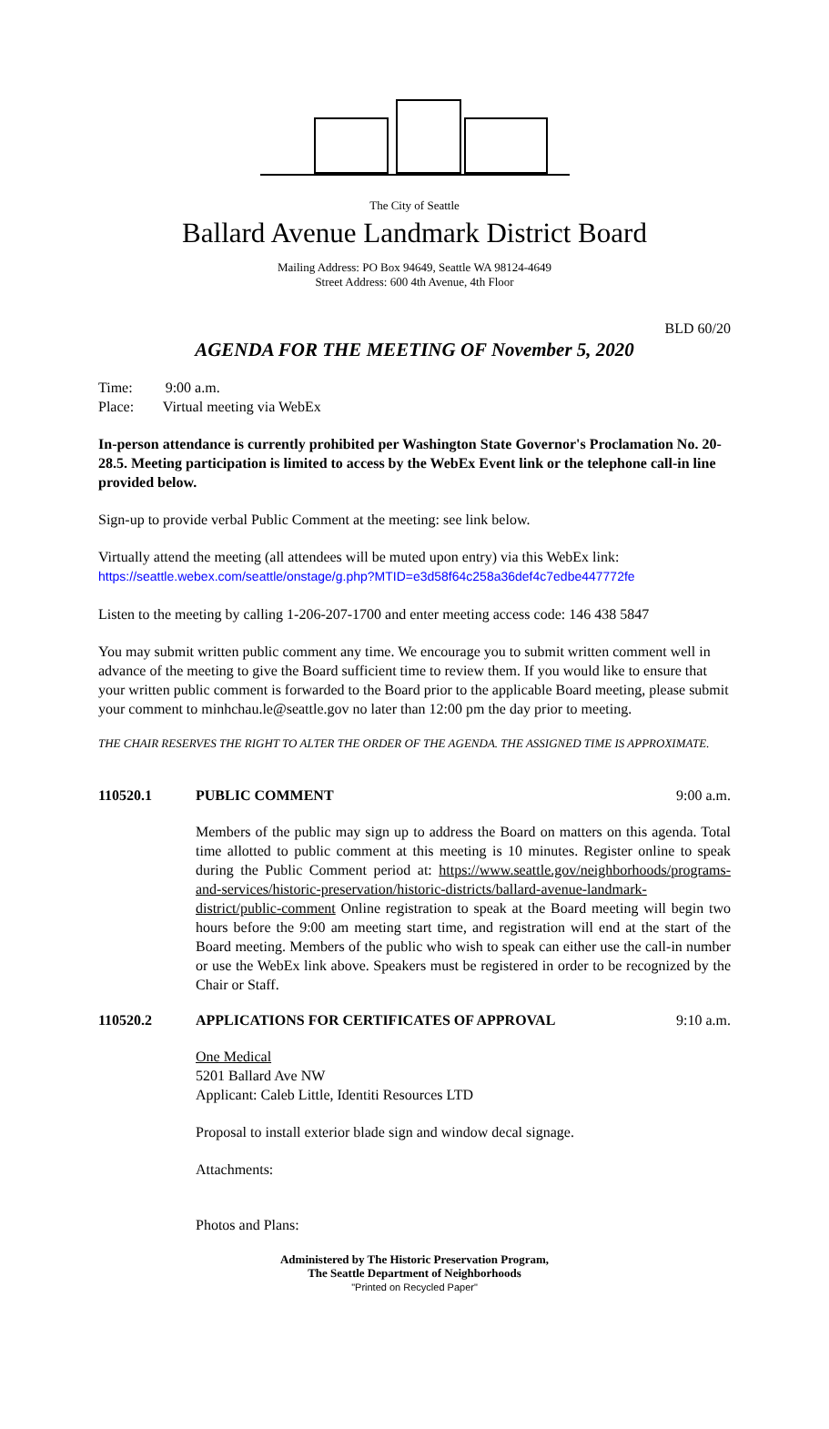The City of Seattle
Ballard Avenue Landmark District Board
Mailing Address: PO Box 94649, Seattle WA 98124-4649
Street Address: 600 4th Avenue, 4th Floor
BLD 60/20
AGENDA FOR THE MEETING OF November 5, 2020
Time: 9:00 a.m.
Place: Virtual meeting via WebEx
In-person attendance is currently prohibited per Washington State Governor's Proclamation No. 20-28.5. Meeting participation is limited to access by the WebEx Event link or the telephone call-in line provided below.
Sign-up to provide verbal Public Comment at the meeting: see link below.
Virtually attend the meeting (all attendees will be muted upon entry) via this WebEx link:
https://seattle.webex.com/seattle/onstage/g.php?MTID=e3d58f64c258a36def4c7edbe447772fe
Listen to the meeting by calling 1-206-207-1700 and enter meeting access code: 146 438 5847
You may submit written public comment any time. We encourage you to submit written comment well in advance of the meeting to give the Board sufficient time to review them. If you would like to ensure that your written public comment is forwarded to the Board prior to the applicable Board meeting, please submit your comment to minhchau.le@seattle.gov no later than 12:00 pm the day prior to meeting.
THE CHAIR RESERVES THE RIGHT TO ALTER THE ORDER OF THE AGENDA. THE ASSIGNED TIME IS APPROXIMATE.
110520.1 PUBLIC COMMENT 9:00 a.m.
Members of the public may sign up to address the Board on matters on this agenda. Total time allotted to public comment at this meeting is 10 minutes. Register online to speak during the Public Comment period at: https://www.seattle.gov/neighborhoods/programs-and-services/historic-preservation/historic-districts/ballard-avenue-landmark-district/public-comment Online registration to speak at the Board meeting will begin two hours before the 9:00 am meeting start time, and registration will end at the start of the Board meeting. Members of the public who wish to speak can either use the call-in number or use the WebEx link above. Speakers must be registered in order to be recognized by the Chair or Staff.
110520.2 APPLICATIONS FOR CERTIFICATES OF APPROVAL 9:10 a.m.
One Medical
5201 Ballard Ave NW
Applicant: Caleb Little, Identiti Resources LTD
Proposal to install exterior blade sign and window decal signage.
Attachments:
Photos and Plans:
Administered by The Historic Preservation Program,
The Seattle Department of Neighborhoods
"Printed on Recycled Paper"